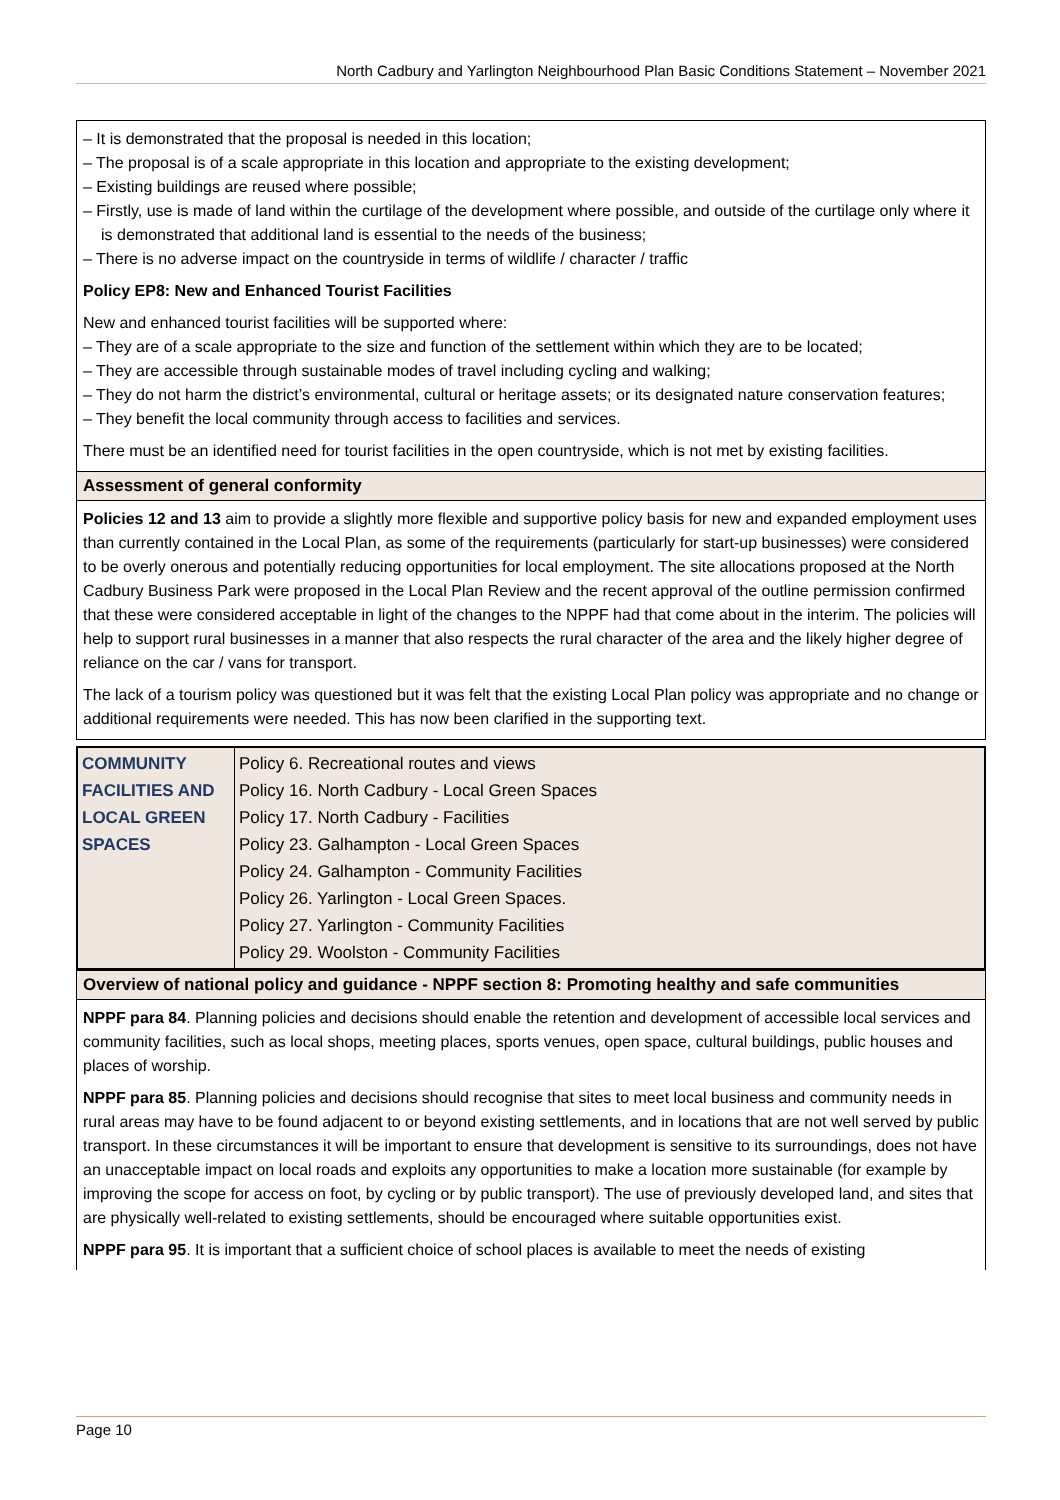North Cadbury and Yarlington Neighbourhood Plan Basic Conditions Statement – November 2021
– It is demonstrated that the proposal is needed in this location;
– The proposal is of a scale appropriate in this location and appropriate to the existing development;
– Existing buildings are reused where possible;
– Firstly, use is made of land within the curtilage of the development where possible, and outside of the curtilage only where it is demonstrated that additional land is essential to the needs of the business;
– There is no adverse impact on the countryside in terms of wildlife / character / traffic
Policy EP8: New and Enhanced Tourist Facilities
New and enhanced tourist facilities will be supported where:
– They are of a scale appropriate to the size and function of the settlement within which they are to be located;
– They are accessible through sustainable modes of travel including cycling and walking;
– They do not harm the district’s environmental, cultural or heritage assets; or its designated nature conservation features;
– They benefit the local community through access to facilities and services.
There must be an identified need for tourist facilities in the open countryside, which is not met by existing facilities.
Assessment of general conformity
Policies 12 and 13 aim to provide a slightly more flexible and supportive policy basis for new and expanded employment uses than currently contained in the Local Plan, as some of the requirements (particularly for start-up businesses) were considered to be overly onerous and potentially reducing opportunities for local employment. The site allocations proposed at the North Cadbury Business Park were proposed in the Local Plan Review and the recent approval of the outline permission confirmed that these were considered acceptable in light of the changes to the NPPF had that come about in the interim. The policies will help to support rural businesses in a manner that also respects the rural character of the area and the likely higher degree of reliance on the car / vans for transport.
The lack of a tourism policy was questioned but it was felt that the existing Local Plan policy was appropriate and no change or additional requirements were needed. This has now been clarified in the supporting text.
| COMMUNITY FACILITIES AND LOCAL GREEN SPACES | Policy 6. Recreational routes and views Policy 16. North Cadbury - Local Green Spaces Policy 17. North Cadbury - Facilities Policy 23. Galhampton - Local Green Spaces Policy 24. Galhampton - Community Facilities Policy 26. Yarlington - Local Green Spaces. Policy 27. Yarlington - Community Facilities Policy 29. Woolston - Community Facilities |
Overview of national policy and guidance - NPPF section 8: Promoting healthy and safe communities
NPPF para 84. Planning policies and decisions should enable the retention and development of accessible local services and community facilities, such as local shops, meeting places, sports venues, open space, cultural buildings, public houses and places of worship.
NPPF para 85. Planning policies and decisions should recognise that sites to meet local business and community needs in rural areas may have to be found adjacent to or beyond existing settlements, and in locations that are not well served by public transport. In these circumstances it will be important to ensure that development is sensitive to its surroundings, does not have an unacceptable impact on local roads and exploits any opportunities to make a location more sustainable (for example by improving the scope for access on foot, by cycling or by public transport). The use of previously developed land, and sites that are physically well-related to existing settlements, should be encouraged where suitable opportunities exist.
NPPF para 95. It is important that a sufficient choice of school places is available to meet the needs of existing
Page 10